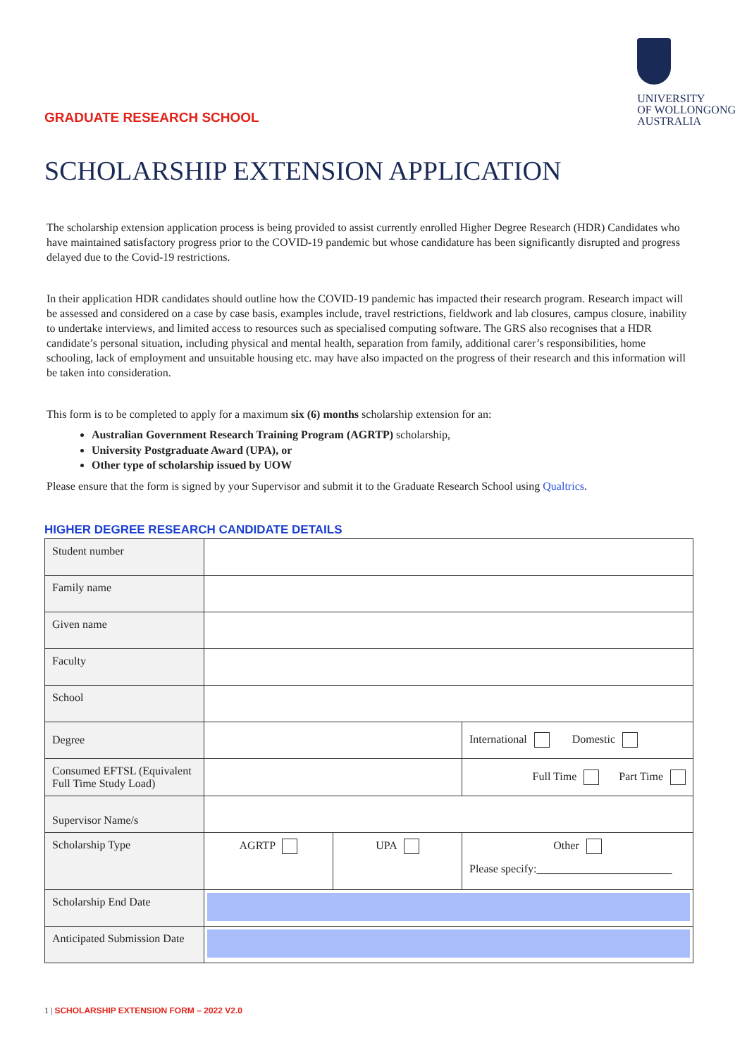GRADUATE RESEARCH SCHOOL
UNIVERSITY
OF WOLLONGONG
AUSTRALIA
SCHOLARSHIP EXTENSION APPLICATION
The scholarship extension application process is being provided to assist currently enrolled Higher Degree Research (HDR) Candidates who have maintained satisfactory progress prior to the COVID-19 pandemic but whose candidature has been significantly disrupted and progress delayed due to the Covid-19 restrictions.
In their application HDR candidates should outline how the COVID-19 pandemic has impacted their research program. Research impact will be assessed and considered on a case by case basis, examples include, travel restrictions, fieldwork and lab closures, campus closure, inability to undertake interviews, and limited access to resources such as specialised computing software. The GRS also recognises that a HDR candidate’s personal situation, including physical and mental health, separation from family, additional carer’s responsibilities, home schooling, lack of employment and unsuitable housing etc. may have also impacted on the progress of their research and this information will be taken into consideration.
This form is to be completed to apply for a maximum six (6) months scholarship extension for an:
Australian Government Research Training Program (AGRTP) scholarship,
University Postgraduate Award (UPA), or
Other type of scholarship issued by UOW
Please ensure that the form is signed by your Supervisor and submit it to the Graduate Research School using Qualtrics.
HIGHER DEGREE RESEARCH CANDIDATE DETAILS
| Student number | | | |
| Family name | | | |
| Given name | | | |
| Faculty | | | |
| School | | | |
| Degree | | | International Domestic |
| Consumed EFTSL (Equivalent Full Time Study Load) | | | Full Time Part Time |
| Supervisor Name/s | | | |
| Scholarship Type | AGRTP | UPA | Other Please specify:________________________ |
| Scholarship End Date | | | |
| Anticipated Submission Date | | | |
1 | SCHOLARSHIP EXTENSION FORM – 2022 V2.0